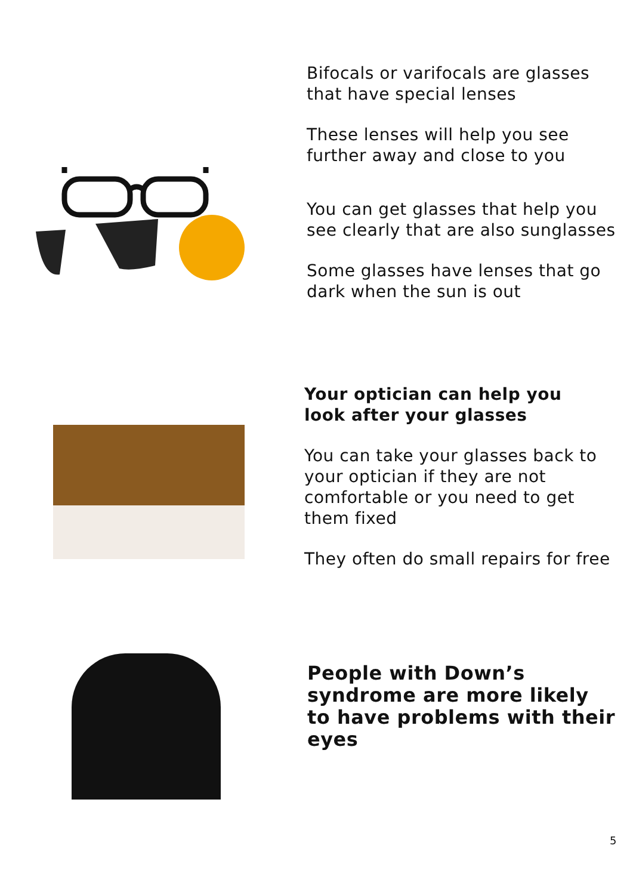Bifocals or varifocals are glasses
that have special lenses
These lenses will help you see
further away and close to you
You can get glasses that help you
see clearly that are also sunglasses
Some glasses have lenses that go
dark when the sun is out
Your optician can help you
look after your glasses
You can take your glasses back to
your optician if they are not
comfortable or you need to get
them fixed
They often do small repairs for free
People with Down’s
syndrome are more likely
to have problems with their
eyes
5